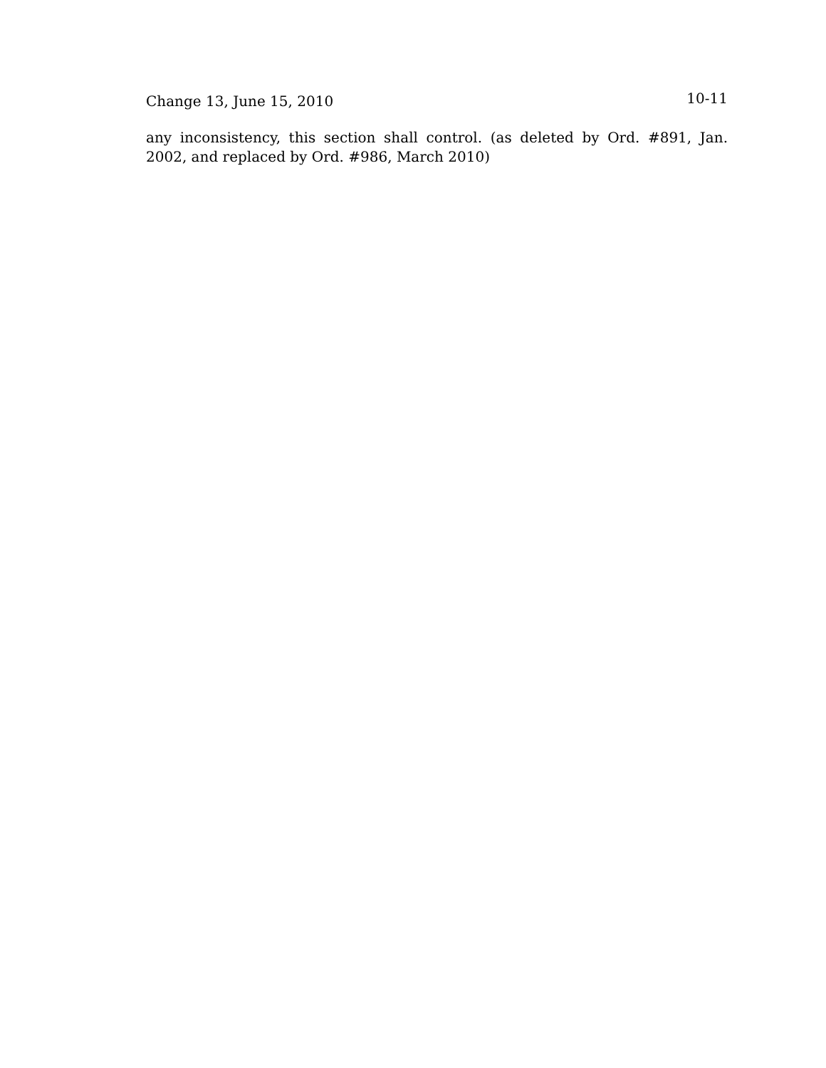Change 13, June 15, 2010 10-11
any inconsistency, this section shall control. (as deleted by Ord. #891, Jan. 2002, and replaced by Ord. #986, March 2010)